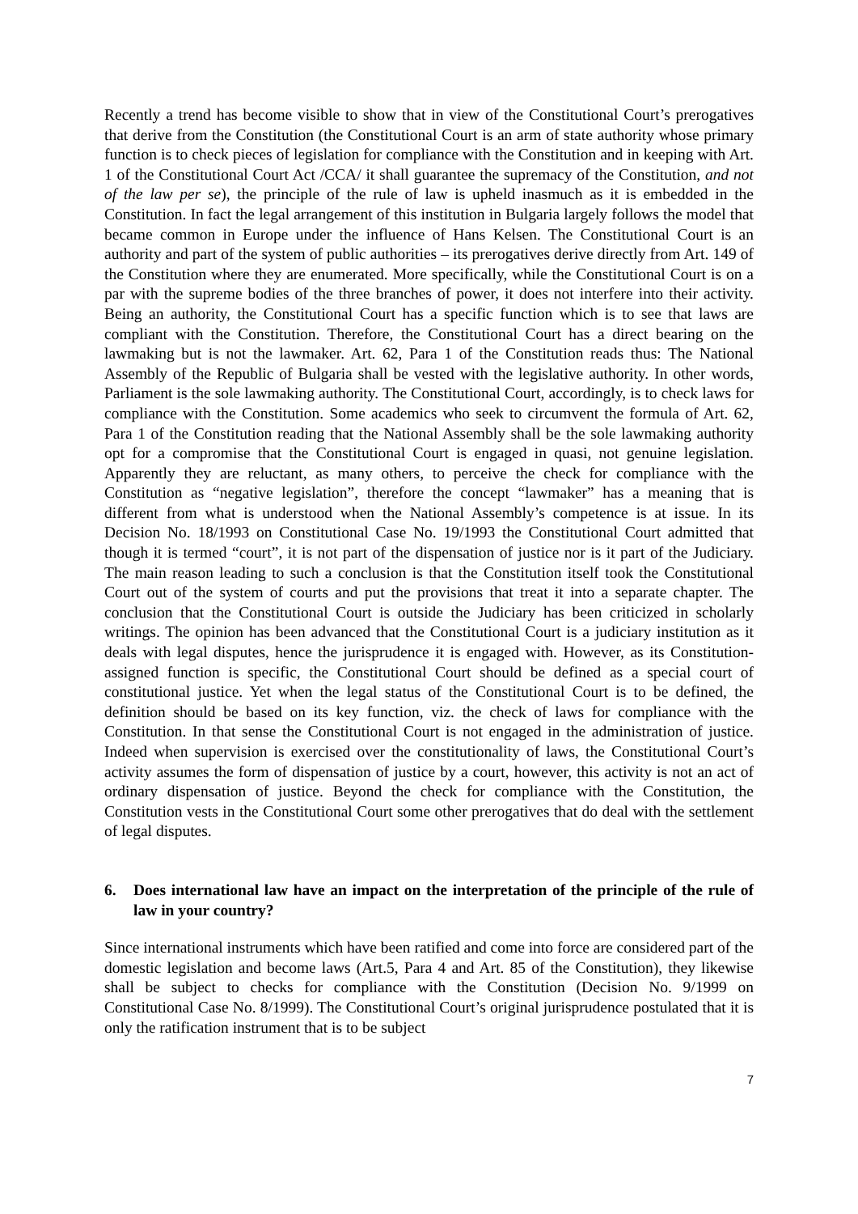Recently a trend has become visible to show that in view of the Constitutional Court’s prerogatives that derive from the Constitution (the Constitutional Court is an arm of state authority whose primary function is to check pieces of legislation for compliance with the Constitution and in keeping with Art. 1 of the Constitutional Court Act /CCA/ it shall guarantee the supremacy of the Constitution, and not of the law per se), the principle of the rule of law is upheld inasmuch as it is embedded in the Constitution. In fact the legal arrangement of this institution in Bulgaria largely follows the model that became common in Europe under the influence of Hans Kelsen. The Constitutional Court is an authority and part of the system of public authorities – its prerogatives derive directly from Art. 149 of the Constitution where they are enumerated. More specifically, while the Constitutional Court is on a par with the supreme bodies of the three branches of power, it does not interfere into their activity. Being an authority, the Constitutional Court has a specific function which is to see that laws are compliant with the Constitution. Therefore, the Constitutional Court has a direct bearing on the lawmaking but is not the lawmaker. Art. 62, Para 1 of the Constitution reads thus: The National Assembly of the Republic of Bulgaria shall be vested with the legislative authority. In other words, Parliament is the sole lawmaking authority. The Constitutional Court, accordingly, is to check laws for compliance with the Constitution. Some academics who seek to circumvent the formula of Art. 62, Para 1 of the Constitution reading that the National Assembly shall be the sole lawmaking authority opt for a compromise that the Constitutional Court is engaged in quasi, not genuine legislation. Apparently they are reluctant, as many others, to perceive the check for compliance with the Constitution as “negative legislation”, therefore the concept “lawmaker” has a meaning that is different from what is understood when the National Assembly’s competence is at issue. In its Decision No. 18/1993 on Constitutional Case No. 19/1993 the Constitutional Court admitted that though it is termed “court”, it is not part of the dispensation of justice nor is it part of the Judiciary. The main reason leading to such a conclusion is that the Constitution itself took the Constitutional Court out of the system of courts and put the provisions that treat it into a separate chapter. The conclusion that the Constitutional Court is outside the Judiciary has been criticized in scholarly writings. The opinion has been advanced that the Constitutional Court is a judiciary institution as it deals with legal disputes, hence the jurisprudence it is engaged with. However, as its Constitution-assigned function is specific, the Constitutional Court should be defined as a special court of constitutional justice. Yet when the legal status of the Constitutional Court is to be defined, the definition should be based on its key function, viz. the check of laws for compliance with the Constitution. In that sense the Constitutional Court is not engaged in the administration of justice. Indeed when supervision is exercised over the constitutionality of laws, the Constitutional Court’s activity assumes the form of dispensation of justice by a court, however, this activity is not an act of ordinary dispensation of justice. Beyond the check for compliance with the Constitution, the Constitution vests in the Constitutional Court some other prerogatives that do deal with the settlement of legal disputes.
6. Does international law have an impact on the interpretation of the principle of the rule of law in your country?
Since international instruments which have been ratified and come into force are considered part of the domestic legislation and become laws (Art.5, Para 4 and Art. 85 of the Constitution), they likewise shall be subject to checks for compliance with the Constitution (Decision No. 9/1999 on Constitutional Case No. 8/1999). The Constitutional Court’s original jurisprudence postulated that it is only the ratification instrument that is to be subject
7